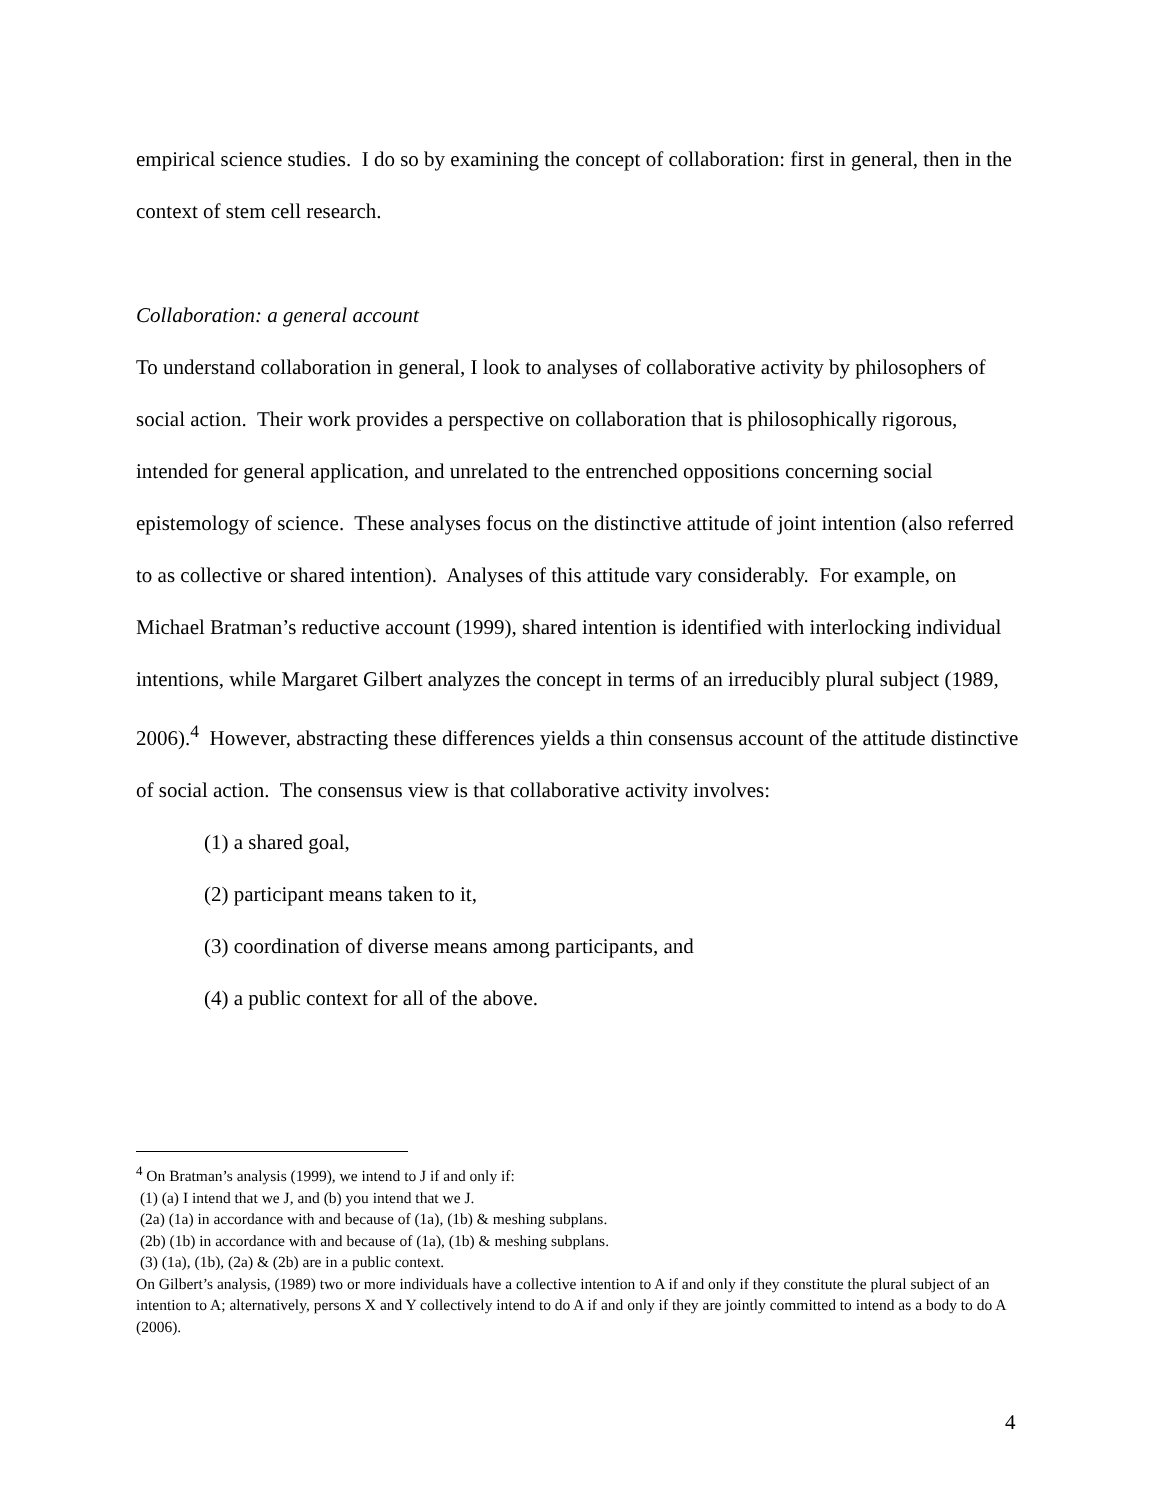empirical science studies. I do so by examining the concept of collaboration: first in general, then in the context of stem cell research.
Collaboration: a general account
To understand collaboration in general, I look to analyses of collaborative activity by philosophers of social action. Their work provides a perspective on collaboration that is philosophically rigorous, intended for general application, and unrelated to the entrenched oppositions concerning social epistemology of science. These analyses focus on the distinctive attitude of joint intention (also referred to as collective or shared intention). Analyses of this attitude vary considerably. For example, on Michael Bratman’s reductive account (1999), shared intention is identified with interlocking individual intentions, while Margaret Gilbert analyzes the concept in terms of an irreducibly plural subject (1989, 2006).<sup>4</sup> However, abstracting these differences yields a thin consensus account of the attitude distinctive of social action. The consensus view is that collaborative activity involves:
(1) a shared goal,
(2) participant means taken to it,
(3) coordination of diverse means among participants, and
(4) a public context for all of the above.
<sup>4</sup> On Bratman’s analysis (1999), we intend to J if and only if:
(1) (a) I intend that we J, and (b) you intend that we J.
(2a) (1a) in accordance with and because of (1a), (1b) & meshing subplans.
(2b) (1b) in accordance with and because of (1a), (1b) & meshing subplans.
(3) (1a), (1b), (2a) & (2b) are in a public context.
On Gilbert’s analysis, (1989) two or more individuals have a collective intention to A if and only if they constitute the plural subject of an intention to A; alternatively, persons X and Y collectively intend to do A if and only if they are jointly committed to intend as a body to do A (2006).
4